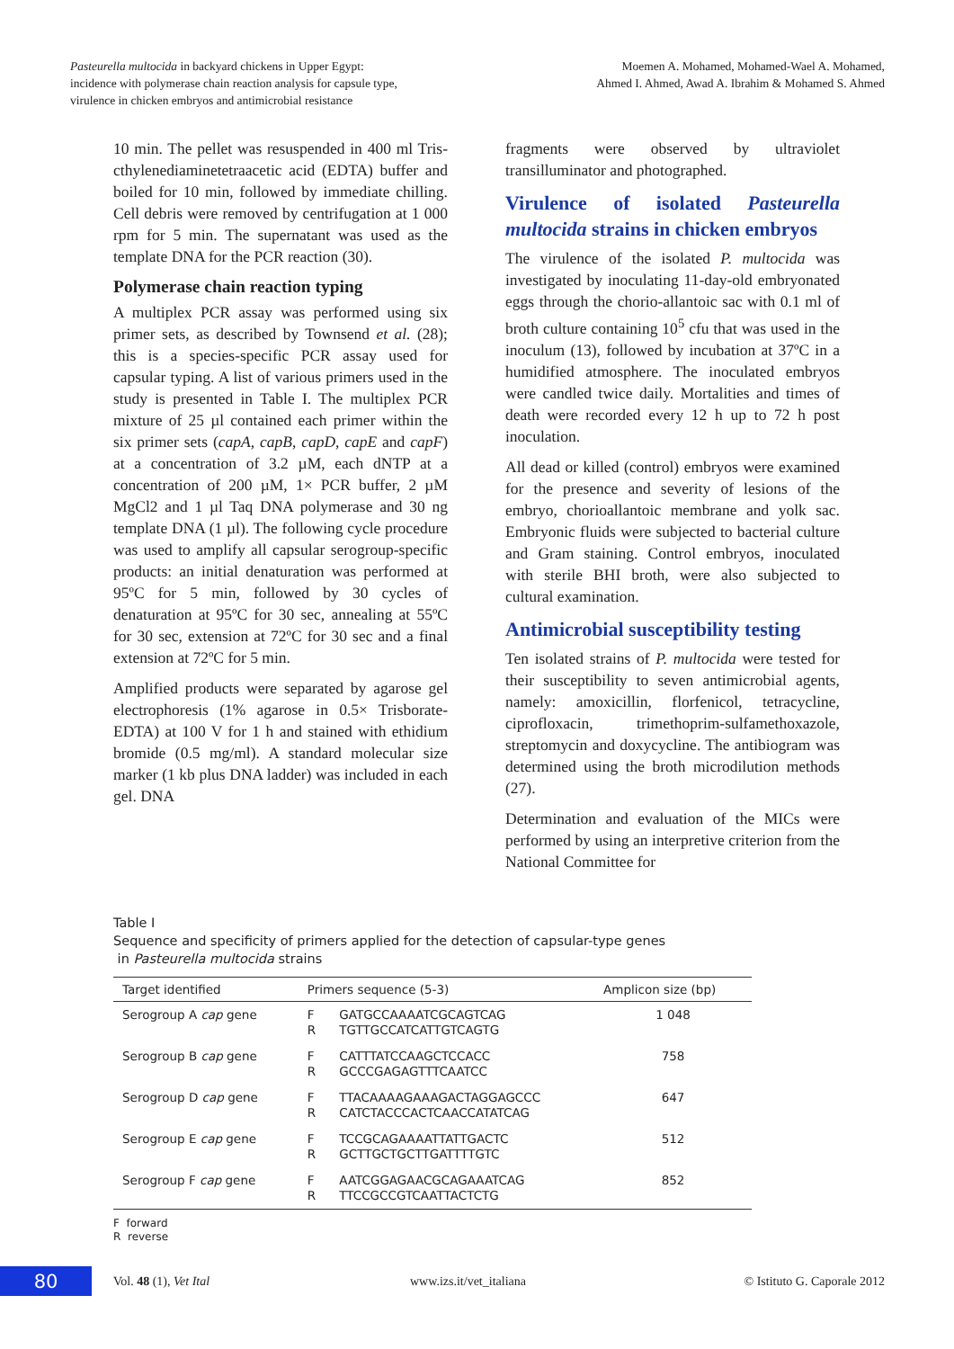Pasteurella multocida in backyard chickens in Upper Egypt:
incidence with polymerase chain reaction analysis for capsule type,
virulence in chicken embryos and antimicrobial resistance
Moemen A. Mohamed, Mohamed-Wael A. Mohamed,
Ahmed I. Ahmed, Awad A. Ibrahim & Mohamed S. Ahmed
10 min. The pellet was resuspended in 400 ml Tris-cthylenediaminetetraacetic acid (EDTA) buffer and boiled for 10 min, followed by immediate chilling. Cell debris were removed by centrifugation at 1 000 rpm for 5 min. The supernatant was used as the template DNA for the PCR reaction (30).
Polymerase chain reaction typing
A multiplex PCR assay was performed using six primer sets, as described by Townsend et al. (28); this is a species-specific PCR assay used for capsular typing. A list of various primers used in the study is presented in Table I. The multiplex PCR mixture of 25 µl contained each primer within the six primer sets (capA, capB, capD, capE and capF) at a concentration of 3.2 µM, each dNTP at a concentration of 200 µM, 1× PCR buffer, 2 µM MgCl2 and 1 µl Taq DNA polymerase and 30 ng template DNA (1 µl). The following cycle procedure was used to amplify all capsular serogroup-specific products: an initial denaturation was performed at 95ºC for 5 min, followed by 30 cycles of denaturation at 95ºC for 30 sec, annealing at 55ºC for 30 sec, extension at 72ºC for 30 sec and a final extension at 72ºC for 5 min.
Amplified products were separated by agarose gel electrophoresis (1% agarose in 0.5× Trisborate-EDTA) at 100 V for 1 h and stained with ethidium bromide (0.5 mg/ml). A standard molecular size marker (1 kb plus DNA ladder) was included in each gel. DNA
fragments were observed by ultraviolet transilluminator and photographed.
Virulence of isolated Pasteurella multocida strains in chicken embryos
The virulence of the isolated P. multocida was investigated by inoculating 11-day-old embryonated eggs through the chorio-allantoic sac with 0.1 ml of broth culture containing 10<sup>5</sup> cfu that was used in the inoculum (13), followed by incubation at 37ºC in a humidified atmosphere. The inoculated embryos were candled twice daily. Mortalities and times of death were recorded every 12 h up to 72 h post inoculation.
All dead or killed (control) embryos were examined for the presence and severity of lesions of the embryo, chorioallantoic membrane and yolk sac. Embryonic fluids were subjected to bacterial culture and Gram staining. Control embryos, inoculated with sterile BHI broth, were also subjected to cultural examination.
Antimicrobial susceptibility testing
Ten isolated strains of P. multocida were tested for their susceptibility to seven antimicrobial agents, namely: amoxicillin, florfenicol, tetracycline, ciprofloxacin, trimethoprim-sulfamethoxazole, streptomycin and doxycycline. The antibiogram was determined using the broth microdilution methods (27).
Determination and evaluation of the MICs were performed by using an interpretive criterion from the National Committee for
Table I
Sequence and specificity of primers applied for the detection of capsular-type genes
in Pasteurella multocida strains
| Target identified | Primers sequence (5-3) | | Amplicon size (bp) |
| --- | --- | --- | --- |
| Serogroup A cap gene | F R | GATGCCAAAATCGCAGTCAG TGTTGCCATCATTGTCAGTG | 1 048 |
| Serogroup B cap gene | F R | CATTTATCCAAGCTCCACC GCCCGAGAGTTTCAATCC | 758 |
| Serogroup D cap gene | F R | TTACAAAAGAAAGACTAGGAGCCC CATCTACCCACTCAACCATATCAG | 647 |
| Serogroup E cap gene | F R | TCCGCAGAAAATTATTGACTC GCTTGCTGCTTGATTTTGTC | 512 |
| Serogroup F cap gene | F R | AATCGGAGAACGCAGAAATCAG TTCCGCCGTCAATTACTCTG | 852 |
F forward
R reverse
80
Vol. 48 (1), Vet Ital www.izs.it/vet_italiana © Istituto G. Caporale 2012